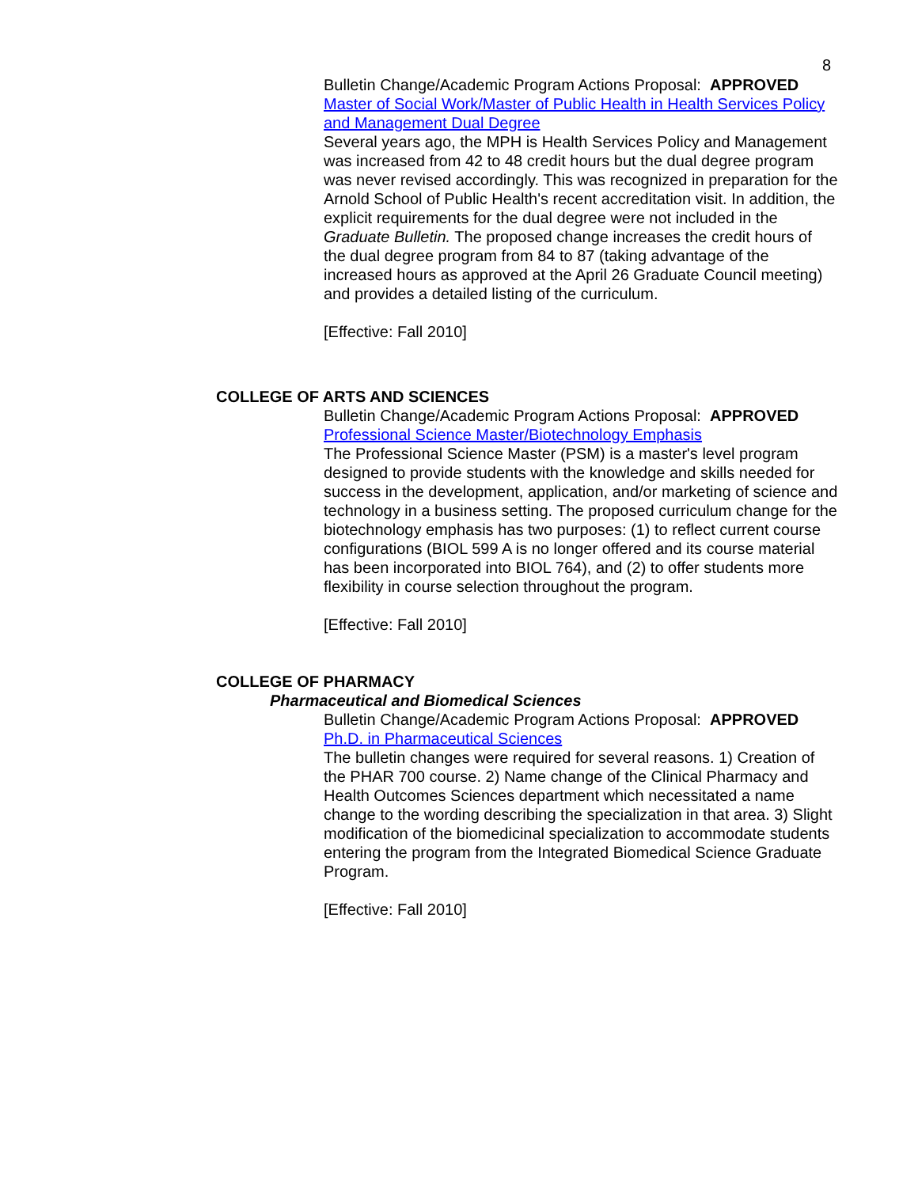8
Bulletin Change/Academic Program Actions Proposal: APPROVED
Master of Social Work/Master of Public Health in Health Services Policy and Management Dual Degree
Several years ago, the MPH is Health Services Policy and Management was increased from 42 to 48 credit hours but the dual degree program was never revised accordingly. This was recognized in preparation for the Arnold School of Public Health's recent accreditation visit. In addition, the explicit requirements for the dual degree were not included in the Graduate Bulletin. The proposed change increases the credit hours of the dual degree program from 84 to 87 (taking advantage of the increased hours as approved at the April 26 Graduate Council meeting) and provides a detailed listing of the curriculum.
[Effective: Fall 2010]
COLLEGE OF ARTS AND SCIENCES
Bulletin Change/Academic Program Actions Proposal: APPROVED
Professional Science Master/Biotechnology Emphasis
The Professional Science Master (PSM) is a master's level program designed to provide students with the knowledge and skills needed for success in the development, application, and/or marketing of science and technology in a business setting. The proposed curriculum change for the biotechnology emphasis has two purposes: (1) to reflect current course configurations (BIOL 599 A is no longer offered and its course material has been incorporated into BIOL 764), and (2) to offer students more flexibility in course selection throughout the program.
[Effective: Fall 2010]
COLLEGE OF PHARMACY
Pharmaceutical and Biomedical Sciences
Bulletin Change/Academic Program Actions Proposal: APPROVED
Ph.D. in Pharmaceutical Sciences
The bulletin changes were required for several reasons. 1) Creation of the PHAR 700 course. 2) Name change of the Clinical Pharmacy and Health Outcomes Sciences department which necessitated a name change to the wording describing the specialization in that area. 3) Slight modification of the biomedicinal specialization to accommodate students entering the program from the Integrated Biomedical Science Graduate Program.
[Effective: Fall 2010]